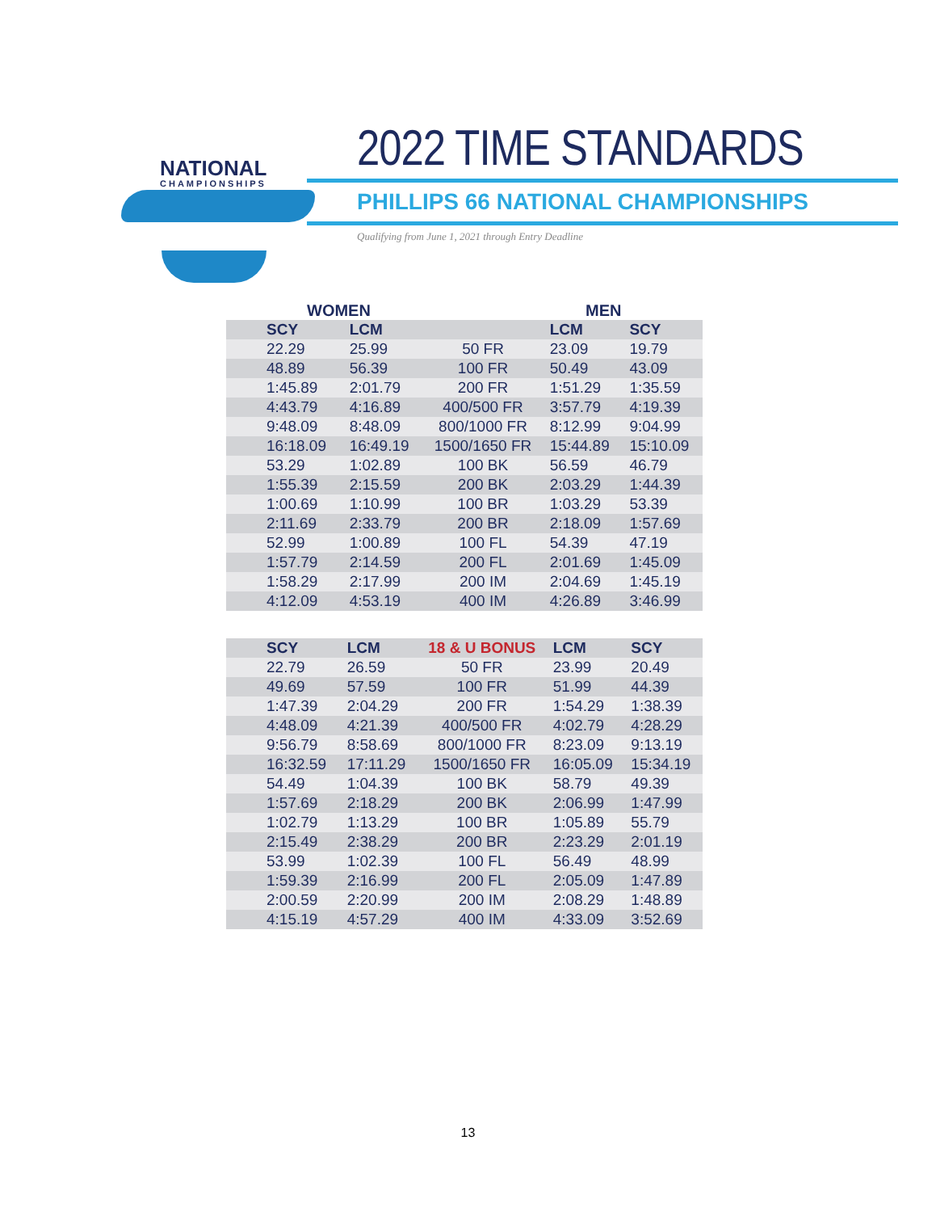NATIONAL
CHAMPIONSHIPS
2022 TIME STANDARDS
PHILLIPS 66 NATIONAL CHAMPIONSHIPS
Qualifying from June 1, 2021 through Entry Deadline
WOMEN MEN
| SCY | LCM | | LCM | SCY |
| --- | --- | --- | --- | --- |
| 22.29 | 25.99 | 50 FR | 23.09 | 19.79 |
| 48.89 | 56.39 | 100 FR | 50.49 | 43.09 |
| 1:45.89 | 2:01.79 | 200 FR | 1:51.29 | 1:35.59 |
| 4:43.79 | 4:16.89 | 400/500 FR | 3:57.79 | 4:19.39 |
| 9:48.09 | 8:48.09 | 800/1000 FR | 8:12.99 | 9:04.99 |
| 16:18.09 | 16:49.19 | 1500/1650 FR | 15:44.89 | 15:10.09 |
| 53.29 | 1:02.89 | 100 BK | 56.59 | 46.79 |
| 1:55.39 | 2:15.59 | 200 BK | 2:03.29 | 1:44.39 |
| 1:00.69 | 1:10.99 | 100 BR | 1:03.29 | 53.39 |
| 2:11.69 | 2:33.79 | 200 BR | 2:18.09 | 1:57.69 |
| 52.99 | 1:00.89 | 100 FL | 54.39 | 47.19 |
| 1:57.79 | 2:14.59 | 200 FL | 2:01.69 | 1:45.09 |
| 1:58.29 | 2:17.99 | 200 IM | 2:04.69 | 1:45.19 |
| 4:12.09 | 4:53.19 | 400 IM | 4:26.89 | 3:46.99 |
| SCY | LCM | 18 & U BONUS | LCM | SCY |
| --- | --- | --- | --- | --- |
| 22.79 | 26.59 | 50 FR | 23.99 | 20.49 |
| 49.69 | 57.59 | 100 FR | 51.99 | 44.39 |
| 1:47.39 | 2:04.29 | 200 FR | 1:54.29 | 1:38.39 |
| 4:48.09 | 4:21.39 | 400/500 FR | 4:02.79 | 4:28.29 |
| 9:56.79 | 8:58.69 | 800/1000 FR | 8:23.09 | 9:13.19 |
| 16:32.59 | 17:11.29 | 1500/1650 FR | 16:05.09 | 15:34.19 |
| 54.49 | 1:04.39 | 100 BK | 58.79 | 49.39 |
| 1:57.69 | 2:18.29 | 200 BK | 2:06.99 | 1:47.99 |
| 1:02.79 | 1:13.29 | 100 BR | 1:05.89 | 55.79 |
| 2:15.49 | 2:38.29 | 200 BR | 2:23.29 | 2:01.19 |
| 53.99 | 1:02.39 | 100 FL | 56.49 | 48.99 |
| 1:59.39 | 2:16.99 | 200 FL | 2:05.09 | 1:47.89 |
| 2:00.59 | 2:20.99 | 200 IM | 2:08.29 | 1:48.89 |
| 4:15.19 | 4:57.29 | 400 IM | 4:33.09 | 3:52.69 |
13